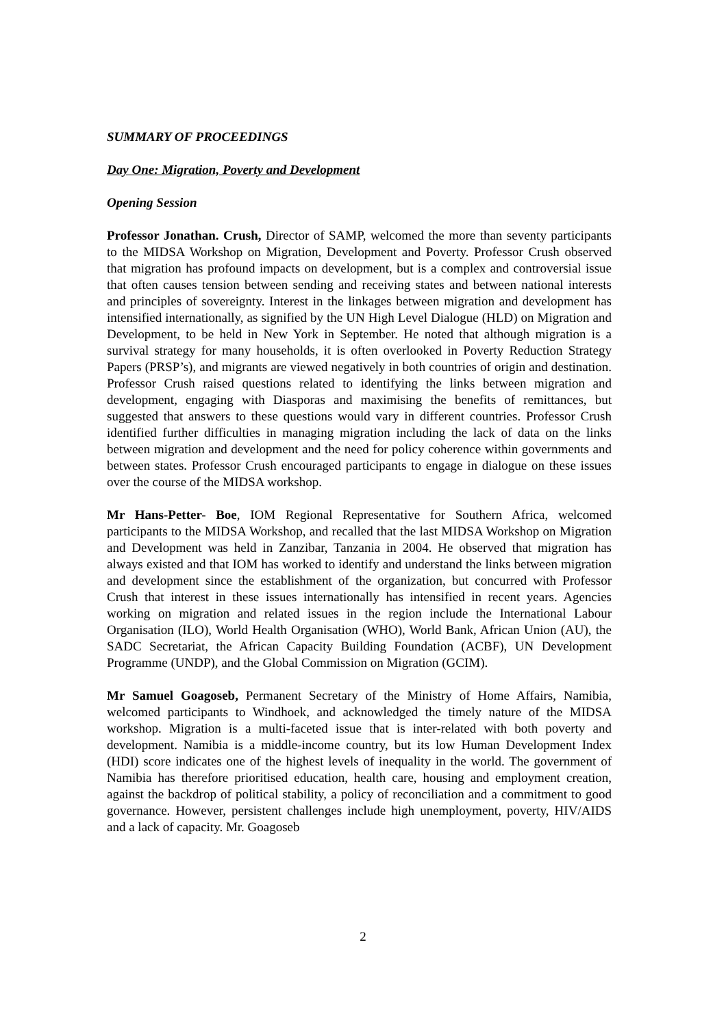SUMMARY OF PROCEEDINGS
Day One: Migration, Poverty and Development
Opening Session
Professor Jonathan. Crush, Director of SAMP, welcomed the more than seventy participants to the MIDSA Workshop on Migration, Development and Poverty. Professor Crush observed that migration has profound impacts on development, but is a complex and controversial issue that often causes tension between sending and receiving states and between national interests and principles of sovereignty. Interest in the linkages between migration and development has intensified internationally, as signified by the UN High Level Dialogue (HLD) on Migration and Development, to be held in New York in September. He noted that although migration is a survival strategy for many households, it is often overlooked in Poverty Reduction Strategy Papers (PRSP’s), and migrants are viewed negatively in both countries of origin and destination. Professor Crush raised questions related to identifying the links between migration and development, engaging with Diasporas and maximising the benefits of remittances, but suggested that answers to these questions would vary in different countries. Professor Crush identified further difficulties in managing migration including the lack of data on the links between migration and development and the need for policy coherence within governments and between states. Professor Crush encouraged participants to engage in dialogue on these issues over the course of the MIDSA workshop.
Mr Hans-Petter- Boe, IOM Regional Representative for Southern Africa, welcomed participants to the MIDSA Workshop, and recalled that the last MIDSA Workshop on Migration and Development was held in Zanzibar, Tanzania in 2004. He observed that migration has always existed and that IOM has worked to identify and understand the links between migration and development since the establishment of the organization, but concurred with Professor Crush that interest in these issues internationally has intensified in recent years. Agencies working on migration and related issues in the region include the International Labour Organisation (ILO), World Health Organisation (WHO), World Bank, African Union (AU), the SADC Secretariat, the African Capacity Building Foundation (ACBF), UN Development Programme (UNDP), and the Global Commission on Migration (GCIM).
Mr Samuel Goagoseb, Permanent Secretary of the Ministry of Home Affairs, Namibia, welcomed participants to Windhoek, and acknowledged the timely nature of the MIDSA workshop. Migration is a multi-faceted issue that is inter-related with both poverty and development. Namibia is a middle-income country, but its low Human Development Index (HDI) score indicates one of the highest levels of inequality in the world. The government of Namibia has therefore prioritised education, health care, housing and employment creation, against the backdrop of political stability, a policy of reconciliation and a commitment to good governance. However, persistent challenges include high unemployment, poverty, HIV/AIDS and a lack of capacity. Mr. Goagoseb
2